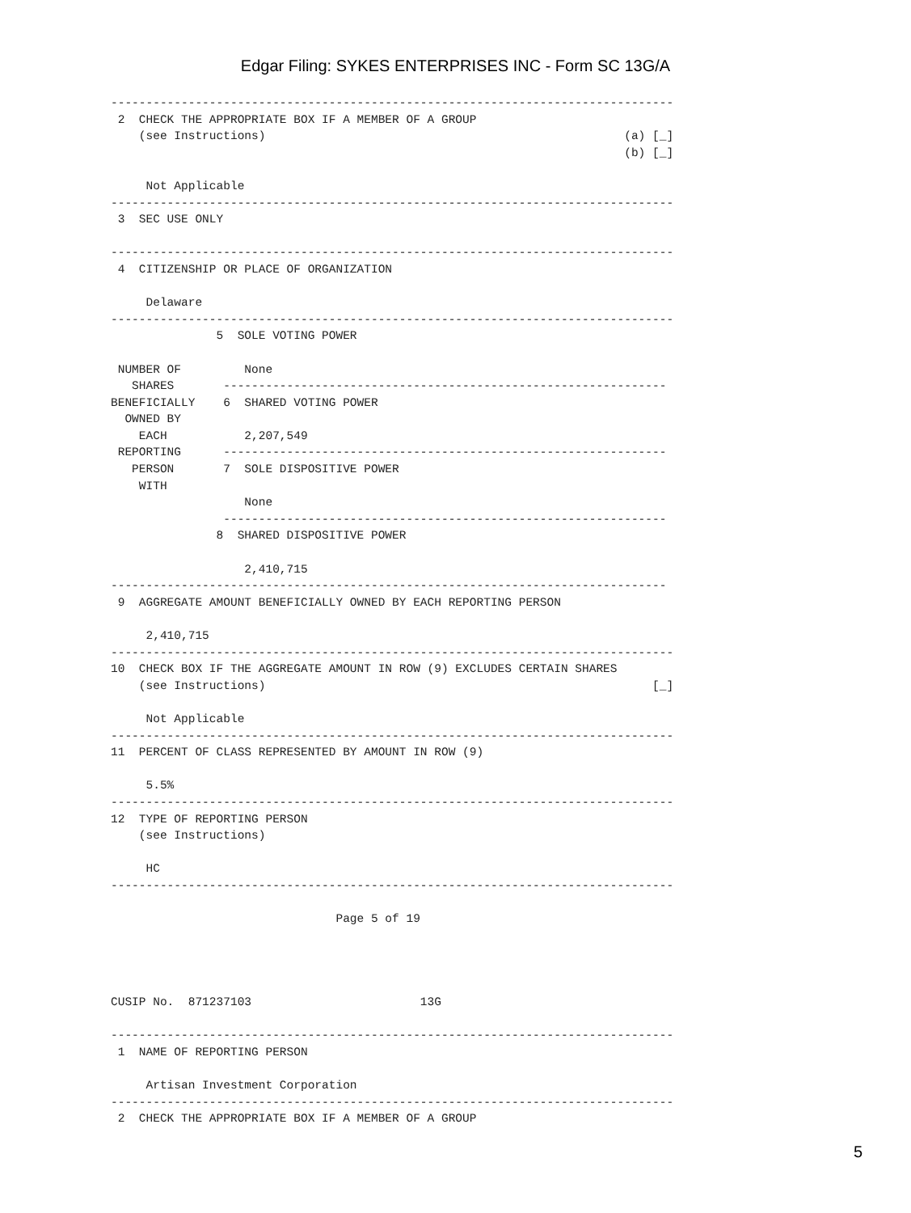Edgar Filing: SYKES ENTERPRISES INC - Form SC 13G/A
--------------------------------------------------------------------------------
 2  CHECK THE APPROPRIATE BOX IF A MEMBER OF A GROUP
    (see Instructions)                                                   (a) [_]
                                                                         (b) [_]

     Not Applicable
--------------------------------------------------------------------------------
 3  SEC USE ONLY

--------------------------------------------------------------------------------
 4  CITIZENSHIP OR PLACE OF ORGANIZATION

     Delaware
--------------------------------------------------------------------------------
               5  SOLE VOTING POWER

 NUMBER OF         None
   SHARES       ---------------------------------------------------------------
BENEFICIALLY    6  SHARED VOTING POWER
  OWNED BY
    EACH           2,207,549
 REPORTING      ---------------------------------------------------------------
   PERSON       7  SOLE DISPOSITIVE POWER
    WITH
                   None
                ---------------------------------------------------------------
               8  SHARED DISPOSITIVE POWER

                   2,410,715
-------------------------------------------------------------------------------
 9  AGGREGATE AMOUNT BENEFICIALLY OWNED BY EACH REPORTING PERSON

     2,410,715
--------------------------------------------------------------------------------
10  CHECK BOX IF THE AGGREGATE AMOUNT IN ROW (9) EXCLUDES CERTAIN SHARES
    (see Instructions)                                                       [_]

     Not Applicable
--------------------------------------------------------------------------------
11  PERCENT OF CLASS REPRESENTED BY AMOUNT IN ROW (9)

     5.5%
--------------------------------------------------------------------------------
12  TYPE OF REPORTING PERSON
    (see Instructions)

     HC
--------------------------------------------------------------------------------

                                Page 5 of 19




CUSIP No.  871237103                        13G

--------------------------------------------------------------------------------
 1  NAME OF REPORTING PERSON

     Artisan Investment Corporation
--------------------------------------------------------------------------------
 2  CHECK THE APPROPRIATE BOX IF A MEMBER OF A GROUP
5